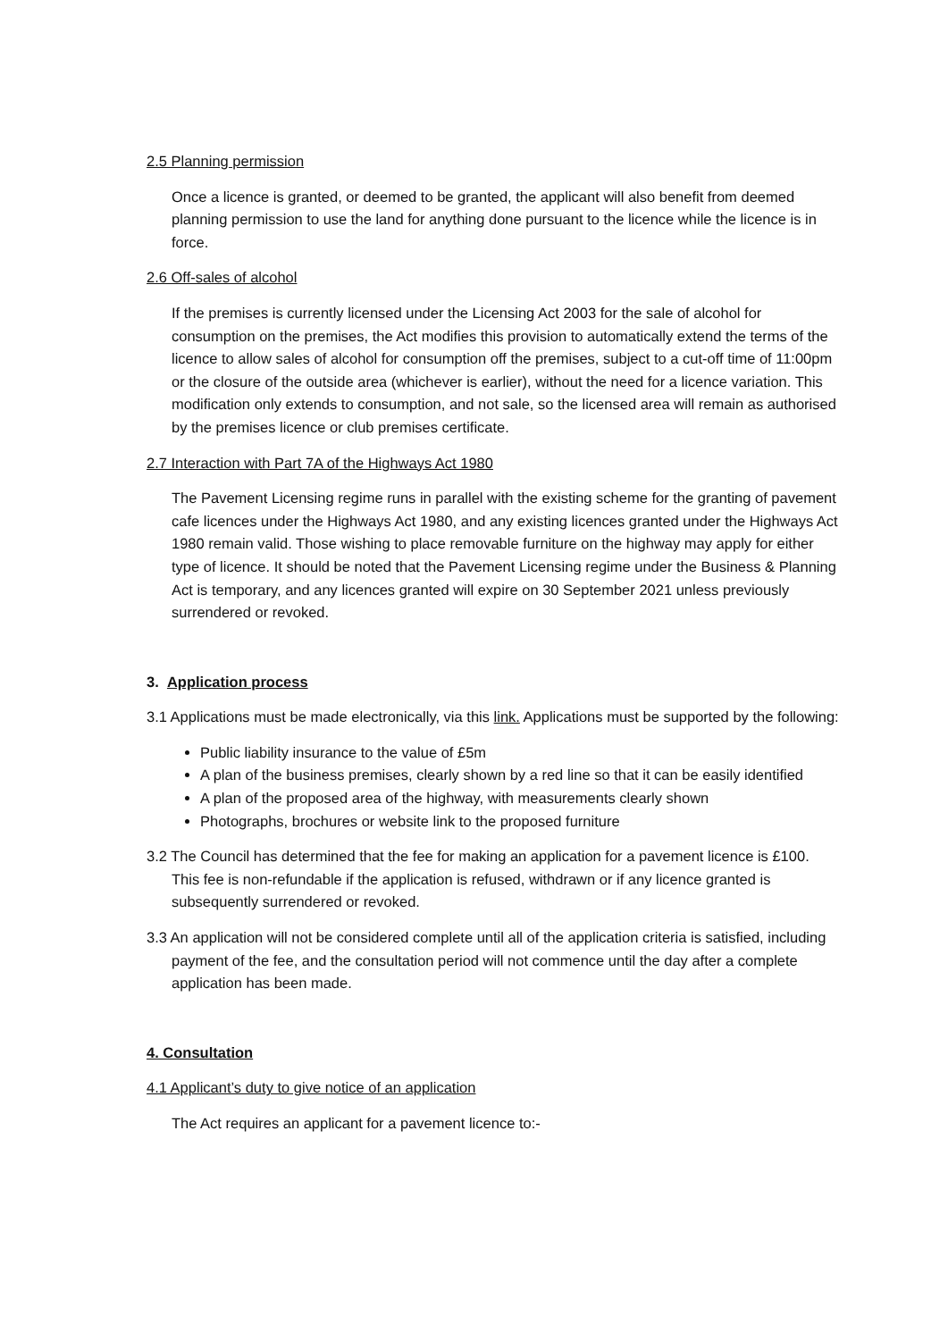2.5 Planning permission
Once a licence is granted, or deemed to be granted, the applicant will also benefit from deemed planning permission to use the land for anything done pursuant to the licence while the licence is in force.
2.6 Off-sales of alcohol
If the premises is currently licensed under the Licensing Act 2003 for the sale of alcohol for consumption on the premises, the Act modifies this provision to automatically extend the terms of the licence to allow sales of alcohol for consumption off the premises, subject to a cut-off time of 11:00pm or the closure of the outside area (whichever is earlier), without the need for a licence variation. This modification only extends to consumption, and not sale, so the licensed area will remain as authorised by the premises licence or club premises certificate.
2.7 Interaction with Part 7A of the Highways Act 1980
The Pavement Licensing regime runs in parallel with the existing scheme for the granting of pavement cafe licences under the Highways Act 1980, and any existing licences granted under the Highways Act 1980 remain valid. Those wishing to place removable furniture on the highway may apply for either type of licence. It should be noted that the Pavement Licensing regime under the Business & Planning Act is temporary, and any licences granted will expire on 30 September 2021 unless previously surrendered or revoked.
3. Application process
3.1 Applications must be made electronically, via this link. Applications must be supported by the following:
Public liability insurance to the value of £5m
A plan of the business premises, clearly shown by a red line so that it can be easily identified
A plan of the proposed area of the highway, with measurements clearly shown
Photographs, brochures or website link to the proposed furniture
3.2 The Council has determined that the fee for making an application for a pavement licence is £100. This fee is non-refundable if the application is refused, withdrawn or if any licence granted is subsequently surrendered or revoked.
3.3 An application will not be considered complete until all of the application criteria is satisfied, including payment of the fee, and the consultation period will not commence until the day after a complete application has been made.
4. Consultation
4.1 Applicant’s duty to give notice of an application
The Act requires an applicant for a pavement licence to:-